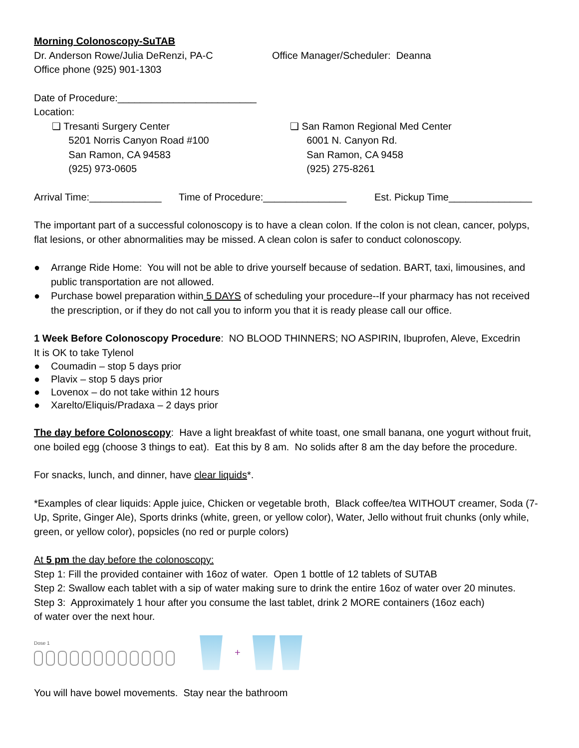Morning Colonoscopy-SuTAB
Dr. Anderson Rowe/Julia DeRenzi, PA-C Office Manager/Scheduler: Deanna
Office phone (925) 901-1303
Date of Procedure:_________________________
Location:
❏ Tresanti Surgery Center
5201 Norris Canyon Road #100
San Ramon, CA 94583
(925) 973-0605
❏ San Ramon Regional Med Center
6001 N. Canyon Rd.
San Ramon, CA 9458
(925) 275-8261
Arrival Time:_____________ Time of Procedure:_______________ Est. Pickup Time_______________
The important part of a successful colonoscopy is to have a clean colon. If the colon is not clean, cancer, polyps, flat lesions, or other abnormalities may be missed. A clean colon is safer to conduct colonoscopy.
● Arrange Ride Home: You will not be able to drive yourself because of sedation. BART, taxi, limousines, and public transportation are not allowed.
● Purchase bowel preparation within 5 DAYS of scheduling your procedure--If your pharmacy has not received the prescription, or if they do not call you to inform you that it is ready please call our office.
1 Week Before Colonoscopy Procedure: NO BLOOD THINNERS; NO ASPIRIN, Ibuprofen, Aleve, Excedrin
It is OK to take Tylenol
● Coumadin – stop 5 days prior
● Plavix – stop 5 days prior
● Lovenox – do not take within 12 hours
● Xarelto/Eliquis/Pradaxa – 2 days prior
The day before Colonoscopy: Have a light breakfast of white toast, one small banana, one yogurt without fruit, one boiled egg (choose 3 things to eat). Eat this by 8 am. No solids after 8 am the day before the procedure.
For snacks, lunch, and dinner, have clear liquids*.
*Examples of clear liquids: Apple juice, Chicken or vegetable broth, Black coffee/tea WITHOUT creamer, Soda (7-Up, Sprite, Ginger Ale), Sports drinks (white, green, or yellow color), Water, Jello without fruit chunks (only while, green, or yellow color), popsicles (no red or purple colors)
At 5 pm the day before the colonoscopy:
Step 1: Fill the provided container with 16oz of water. Open 1 bottle of 12 tablets of SUTAB
Step 2: Swallow each tablet with a sip of water making sure to drink the entire 16oz of water over 20 minutes.
Step 3: Approximately 1 hour after you consume the last tablet, drink 2 MORE containers (16oz each)
of water over the next hour.
Dose 1
+
You will have bowel movements. Stay near the bathroom